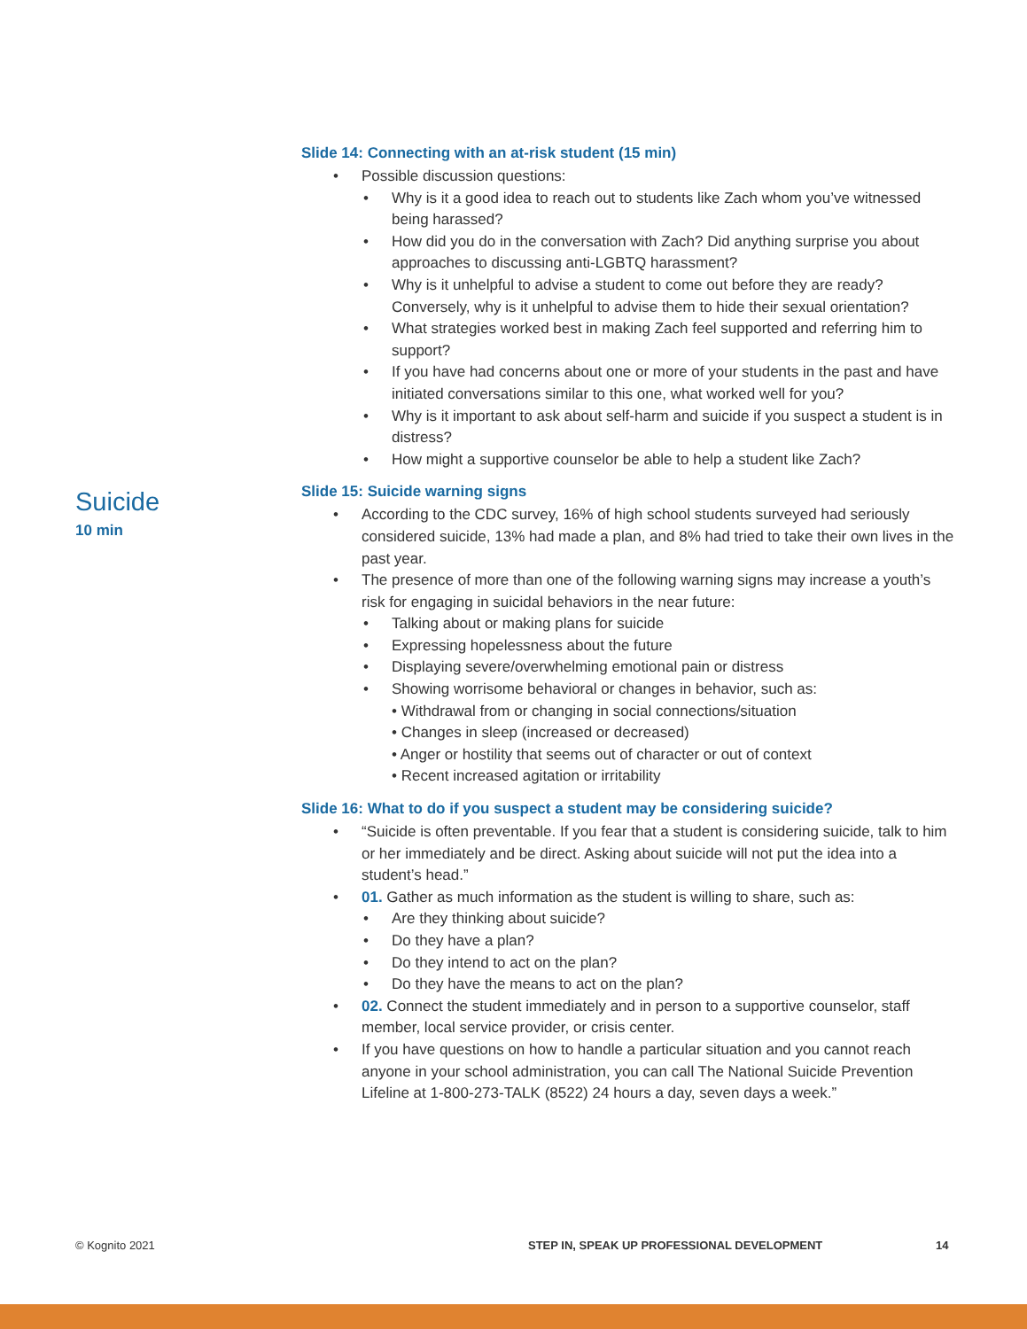Suicide
10 min
Slide 14: Connecting with an at-risk student (15 min)
• Possible discussion questions:
• Why is it a good idea to reach out to students like Zach whom you’ve witnessed being harassed?
• How did you do in the conversation with Zach? Did anything surprise you about approaches to discussing anti-LGBTQ harassment?
• Why is it unhelpful to advise a student to come out before they are ready? Conversely, why is it unhelpful to advise them to hide their sexual orientation?
• What strategies worked best in making Zach feel supported and referring him to support?
• If you have had concerns about one or more of your students in the past and have initiated conversations similar to this one, what worked well for you?
• Why is it important to ask about self-harm and suicide if you suspect a student is in distress?
• How might a supportive counselor be able to help a student like Zach?
Slide 15: Suicide warning signs
• According to the CDC survey, 16% of high school students surveyed had seriously considered suicide, 13% had made a plan, and 8% had tried to take their own lives in the past year.
• The presence of more than one of the following warning signs may increase a youth’s risk for engaging in suicidal behaviors in the near future:
• Talking about or making plans for suicide
• Expressing hopelessness about the future
• Displaying severe/overwhelming emotional pain or distress
• Showing worrisome behavioral or changes in behavior, such as:
• Withdrawal from or changing in social connections/situation
• Changes in sleep (increased or decreased)
• Anger or hostility that seems out of character or out of context
• Recent increased agitation or irritability
Slide 16: What to do if you suspect a student may be considering suicide?
• “Suicide is often preventable. If you fear that a student is considering suicide, talk to him or her immediately and be direct. Asking about suicide will not put the idea into a student’s head.”
• 01. Gather as much information as the student is willing to share, such as:
• Are they thinking about suicide?
• Do they have a plan?
• Do they intend to act on the plan?
• Do they have the means to act on the plan?
• 02. Connect the student immediately and in person to a supportive counselor, staff member, local service provider, or crisis center.
• If you have questions on how to handle a particular situation and you cannot reach anyone in your school administration, you can call The National Suicide Prevention Lifeline at 1-800-273-TALK (8522) 24 hours a day, seven days a week.”
© Kognito 2021 STEP IN, SPEAK UP PROFESSIONAL DEVELOPMENT 14